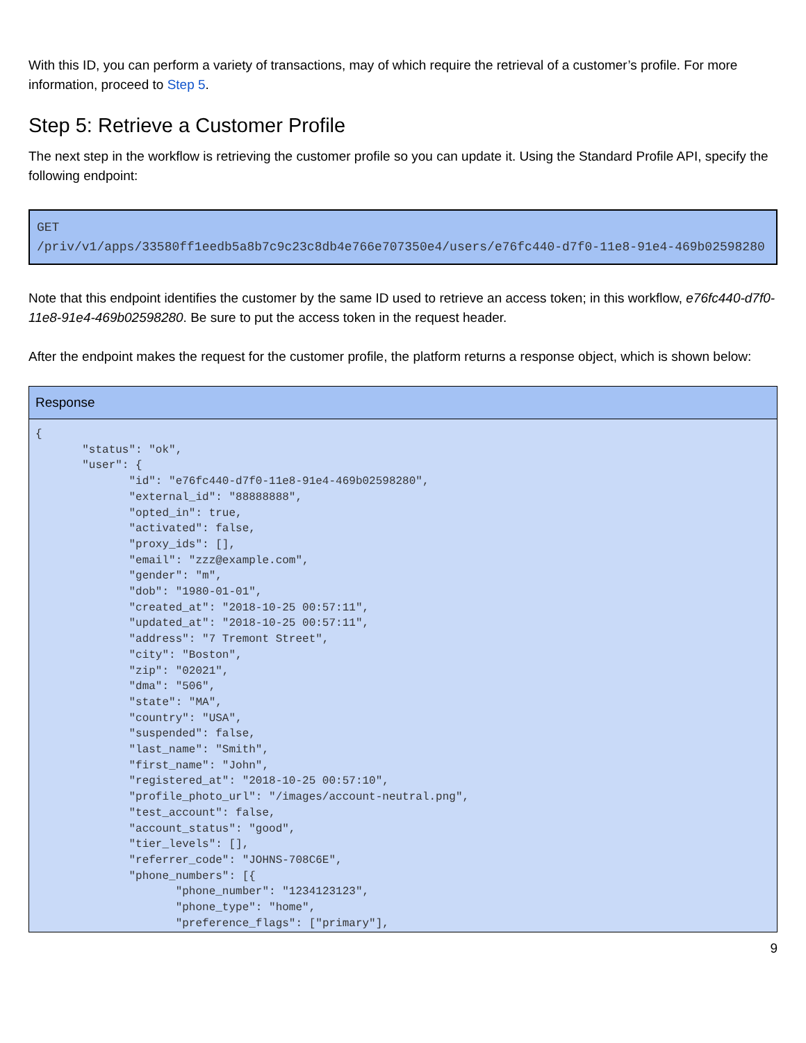With this ID, you can perform a variety of transactions, may of which require the retrieval of a customer’s profile. For more information, proceed to Step 5.
Step 5: Retrieve a Customer Profile
The next step in the workflow is retrieving the customer profile so you can update it. Using the Standard Profile API, specify the following endpoint:
GET
/priv/v1/apps/33580ff1eedb5a8b7c9c23c8db4e766e707350e4/users/e76fc440-d7f0-11e8-91e4-469b02598280
Note that this endpoint identifies the customer by the same ID used to retrieve an access token; in this workflow, e76fc440-d7f0-11e8-91e4-469b02598280. Be sure to put the access token in the request header.
After the endpoint makes the request for the customer profile, the platform returns a response object, which is shown below:
| Response |
| --- |
| { "status": "ok", "user": { "id": "e76fc440-d7f0-11e8-91e4-469b02598280", "external_id": "88888888", "opted_in": true, "activated": false, "proxy_ids": [], "email": "zzz@example.com", "gender": "m", "dob": "1980-01-01", "created_at": "2018-10-25 00:57:11", "updated_at": "2018-10-25 00:57:11", "address": "7 Tremont Street", "city": "Boston", "zip": "02021", "dma": "506", "state": "MA", "country": "USA", "suspended": false, "last_name": "Smith", "first_name": "John", "registered_at": "2018-10-25 00:57:10", "profile_photo_url": "/images/account-neutral.png", "test_account": false, "account_status": "good", "tier_levels": [], "referrer_code": "JOHNS-708C6E", "phone_numbers": [{ "phone_number": "1234123123", "phone_type": "home", "preference_flags": ["primary"], |
9